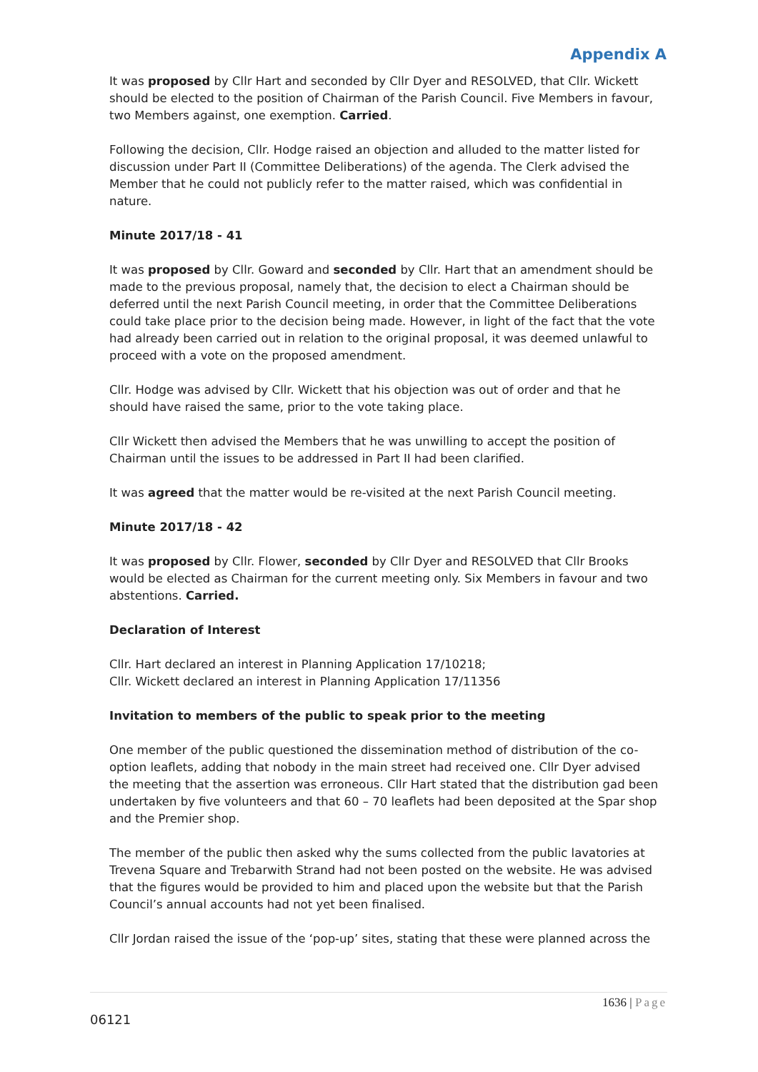Appendix A
It was proposed by Cllr Hart and seconded by Cllr Dyer and RESOLVED, that Cllr. Wickett should be elected to the position of Chairman of the Parish Council. Five Members in favour, two Members against, one exemption. Carried.
Following the decision, Cllr. Hodge raised an objection and alluded to the matter listed for discussion under Part II (Committee Deliberations) of the agenda. The Clerk advised the Member that he could not publicly refer to the matter raised, which was confidential in nature.
Minute 2017/18 - 41
It was proposed by Cllr. Goward and seconded by Cllr. Hart that an amendment should be made to the previous proposal, namely that, the decision to elect a Chairman should be deferred until the next Parish Council meeting, in order that the Committee Deliberations could take place prior to the decision being made. However, in light of the fact that the vote had already been carried out in relation to the original proposal, it was deemed unlawful to proceed with a vote on the proposed amendment.
Cllr. Hodge was advised by Cllr. Wickett that his objection was out of order and that he should have raised the same, prior to the vote taking place.
Cllr Wickett then advised the Members that he was unwilling to accept the position of Chairman until the issues to be addressed in Part II had been clarified.
It was agreed that the matter would be re-visited at the next Parish Council meeting.
Minute 2017/18 - 42
It was proposed by Cllr. Flower, seconded by Cllr Dyer and RESOLVED that Cllr Brooks would be elected as Chairman for the current meeting only. Six Members in favour and two abstentions. Carried.
Declaration of Interest
Cllr. Hart declared an interest in Planning Application 17/10218;
Cllr. Wickett declared an interest in Planning Application 17/11356
Invitation to members of the public to speak prior to the meeting
One member of the public questioned the dissemination method of distribution of the co-option leaflets, adding that nobody in the main street had received one. Cllr Dyer advised the meeting that the assertion was erroneous. Cllr Hart stated that the distribution gad been undertaken by five volunteers and that 60 – 70 leaflets had been deposited at the Spar shop and the Premier shop.
The member of the public then asked why the sums collected from the public lavatories at Trevena Square and Trebarwith Strand had not been posted on the website. He was advised that the figures would be provided to him and placed upon the website but that the Parish Council’s annual accounts had not yet been finalised.
Cllr Jordan raised the issue of the ‘pop-up’ sites, stating that these were planned across the
1636 | Page
06121